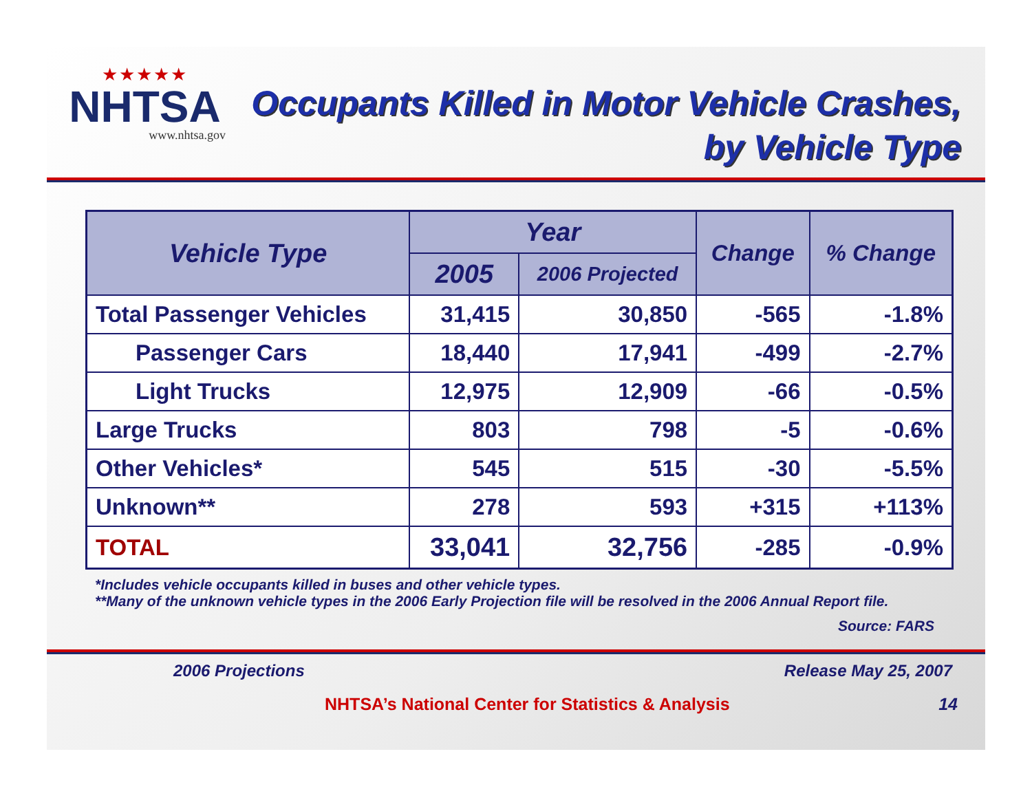★★★★★
NHTSA
www.nhtsa.gov
Occupants Killed in Motor Vehicle Crashes, by Vehicle Type
| Vehicle Type | Year | | Change | % Change |
| --- | --- | --- | --- | --- |
| | 2005 | 2006 Projected | | |
| Total Passenger Vehicles | 31,415 | 30,850 | -565 | -1.8% |
| Passenger Cars | 18,440 | 17,941 | -499 | -2.7% |
| Light Trucks | 12,975 | 12,909 | -66 | -0.5% |
| Large Trucks | 803 | 798 | -5 | -0.6% |
| Other Vehicles* | 545 | 515 | -30 | -5.5% |
| Unknown** | 278 | 593 | +315 | +113% |
| TOTAL | 33,041 | 32,756 | -285 | -0.9% |
*Includes vehicle occupants killed in buses and other vehicle types.
**Many of the unknown vehicle types in the 2006 Early Projection file will be resolved in the 2006 Annual Report file.
Source: FARS
2006 Projections Release May 25, 2007
NHTSA’s National Center for Statistics & Analysis 14